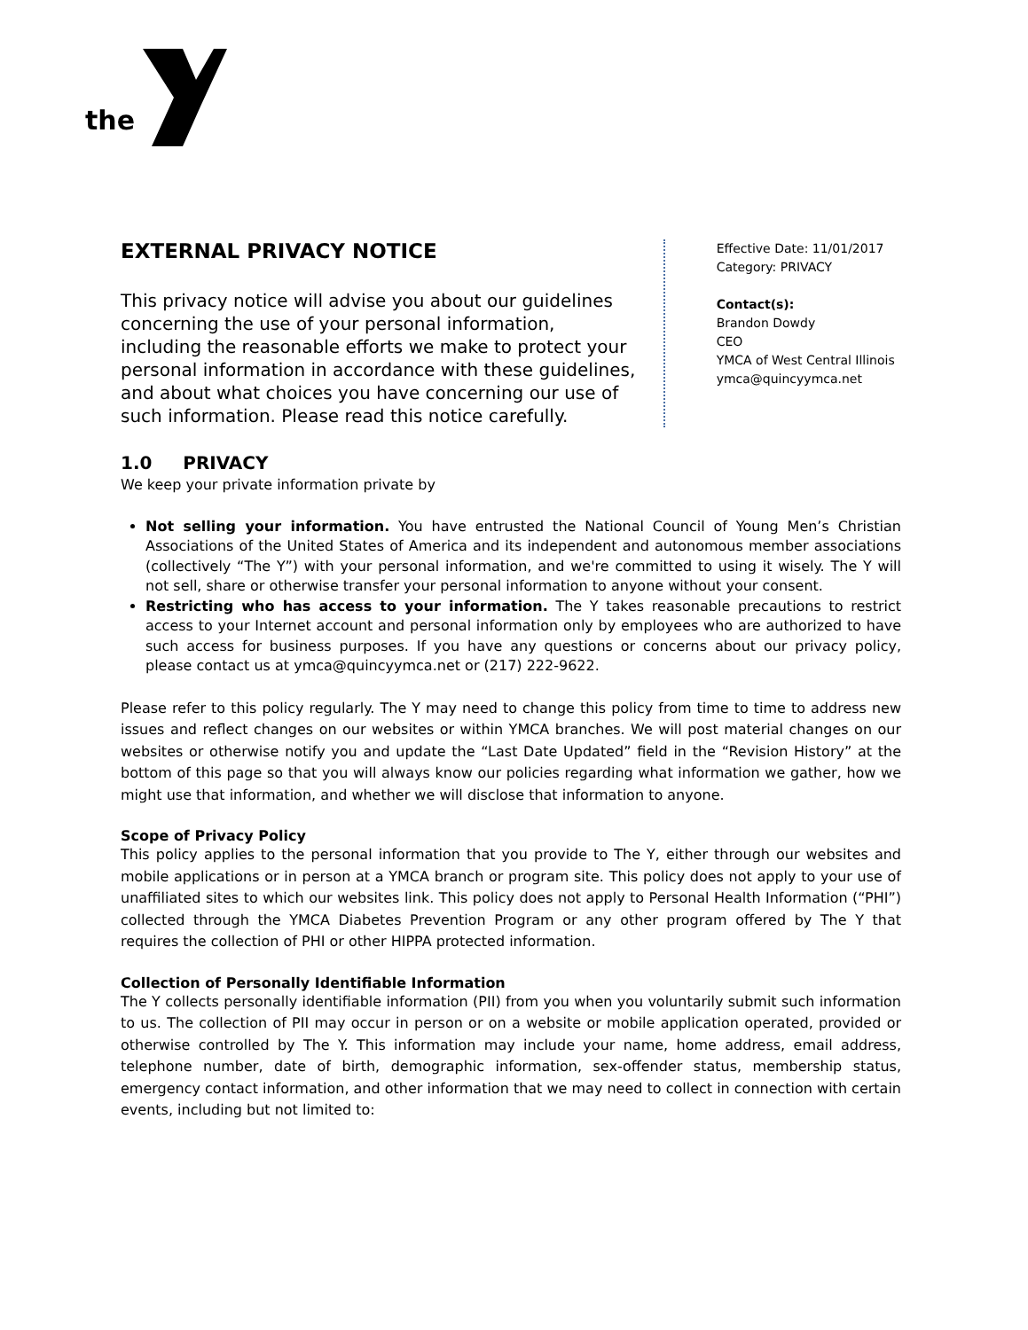the
EXTERNAL PRIVACY NOTICE
This privacy notice will advise you about our guidelines concerning the use of your personal information, including the reasonable efforts we make to protect your personal information in accordance with these guidelines, and about what choices you have concerning our use of such information. Please read this notice carefully.
Effective Date: 11/01/2017
Category: PRIVACY
Contact(s):
Brandon Dowdy
CEO
YMCA of West Central Illinois
ymca@quincyymca.net
1.0 PRIVACY
We keep your private information private by
Not selling your information. You have entrusted the National Council of Young Men’s Christian Associations of the United States of America and its independent and autonomous member associations (collectively “The Y”) with your personal information, and we're committed to using it wisely. The Y will not sell, share or otherwise transfer your personal information to anyone without your consent.
Restricting who has access to your information. The Y takes reasonable precautions to restrict access to your Internet account and personal information only by employees who are authorized to have such access for business purposes. If you have any questions or concerns about our privacy policy, please contact us at ymca@quincyymca.net or (217) 222-9622.
Please refer to this policy regularly. The Y may need to change this policy from time to time to address new issues and reflect changes on our websites or within YMCA branches. We will post material changes on our websites or otherwise notify you and update the “Last Date Updated” field in the “Revision History” at the bottom of this page so that you will always know our policies regarding what information we gather, how we might use that information, and whether we will disclose that information to anyone.
Scope of Privacy Policy
This policy applies to the personal information that you provide to The Y, either through our websites and mobile applications or in person at a YMCA branch or program site. This policy does not apply to your use of unaffiliated sites to which our websites link. This policy does not apply to Personal Health Information (“PHI”) collected through the YMCA Diabetes Prevention Program or any other program offered by The Y that requires the collection of PHI or other HIPPA protected information.
Collection of Personally Identifiable Information
The Y collects personally identifiable information (PII) from you when you voluntarily submit such information to us. The collection of PII may occur in person or on a website or mobile application operated, provided or otherwise controlled by The Y. This information may include your name, home address, email address, telephone number, date of birth, demographic information, sex-offender status, membership status, emergency contact information, and other information that we may need to collect in connection with certain events, including but not limited to: